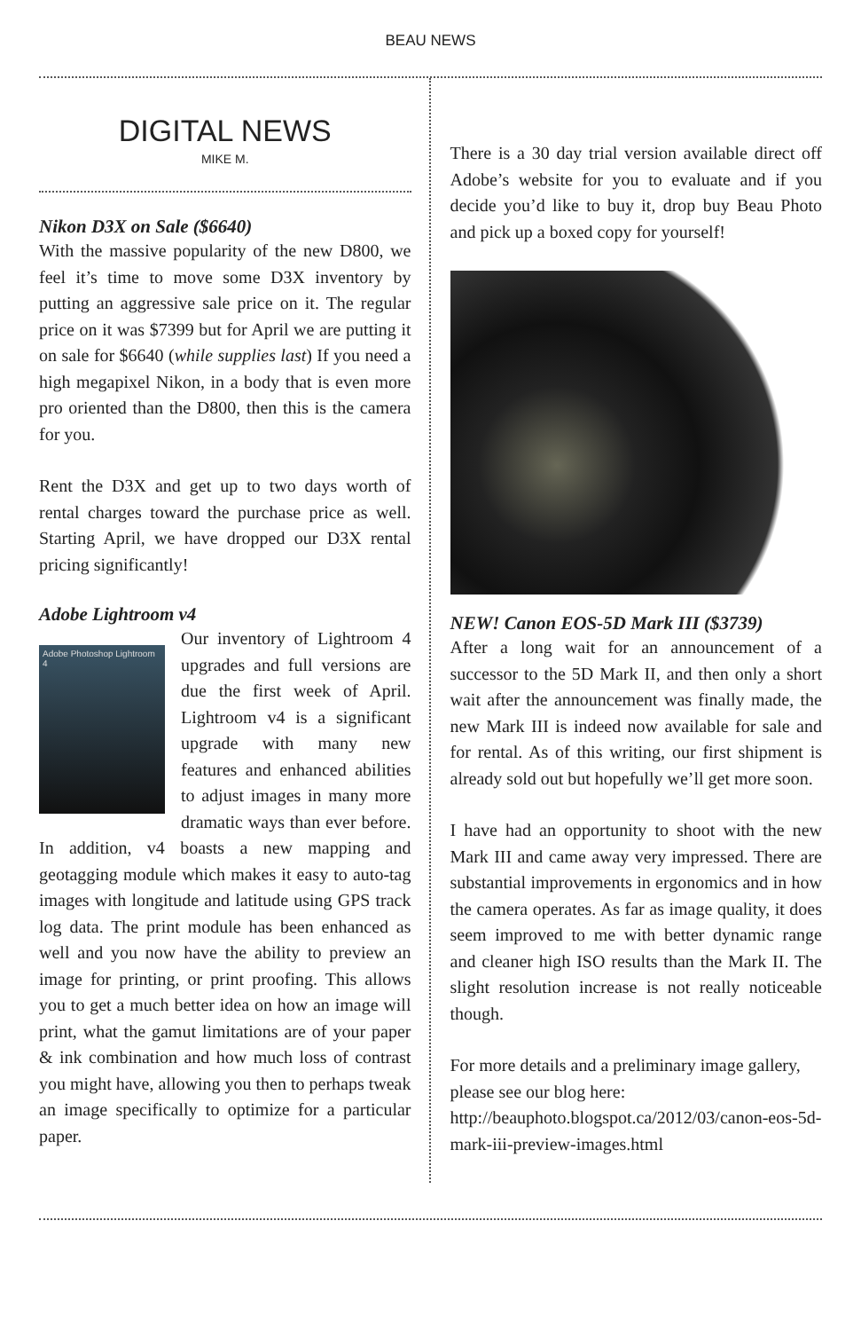BEAU NEWS
DIGITAL NEWS
MIKE M.
Nikon D3X on Sale ($6640)
With the massive popularity of the new D800, we feel it’s time to move some D3X inventory by putting an aggressive sale price on it. The regular price on it was $7399 but for April we are putting it on sale for $6640 (while supplies last) If you need a high megapixel Nikon, in a body that is even more pro oriented than the D800, then this is the camera for you.
Rent the D3X and get up to two days worth of rental charges toward the purchase price as well. Starting April, we have dropped our D3X rental pricing significantly!
Adobe Lightroom v4
Adobe Photoshop Lightroom 4
Our inventory of Lightroom 4 upgrades and full versions are due the first week of April. Lightroom v4 is a significant upgrade with many new features and enhanced abilities to adjust images in many more dramatic ways than ever before. In addition, v4 boasts a new mapping and geotagging module which makes it easy to auto-tag images with longitude and latitude using GPS track log data. The print module has been enhanced as well and you now have the ability to preview an image for printing, or print proofing. This allows you to get a much better idea on how an image will print, what the gamut limitations are of your paper & ink combination and how much loss of contrast you might have, allowing you then to perhaps tweak an image specifically to optimize for a particular paper.
There is a 30 day trial version available direct off Adobe’s website for you to evaluate and if you decide you’d like to buy it, drop buy Beau Photo and pick up a boxed copy for yourself!
NEW! Canon EOS-5D Mark III ($3739)
After a long wait for an announcement of a successor to the 5D Mark II, and then only a short wait after the announcement was finally made, the new Mark III is indeed now available for sale and for rental. As of this writing, our first shipment is already sold out but hopefully we’ll get more soon.
I have had an opportunity to shoot with the new Mark III and came away very impressed. There are substantial improvements in ergonomics and in how the camera operates. As far as image quality, it does seem improved to me with better dynamic range and cleaner high ISO results than the Mark II. The slight resolution increase is not really noticeable though.
For more details and a preliminary image gallery, please see our blog here: http://beauphoto.blogspot.ca/2012/03/canon-eos-5d-mark-iii-preview-images.html